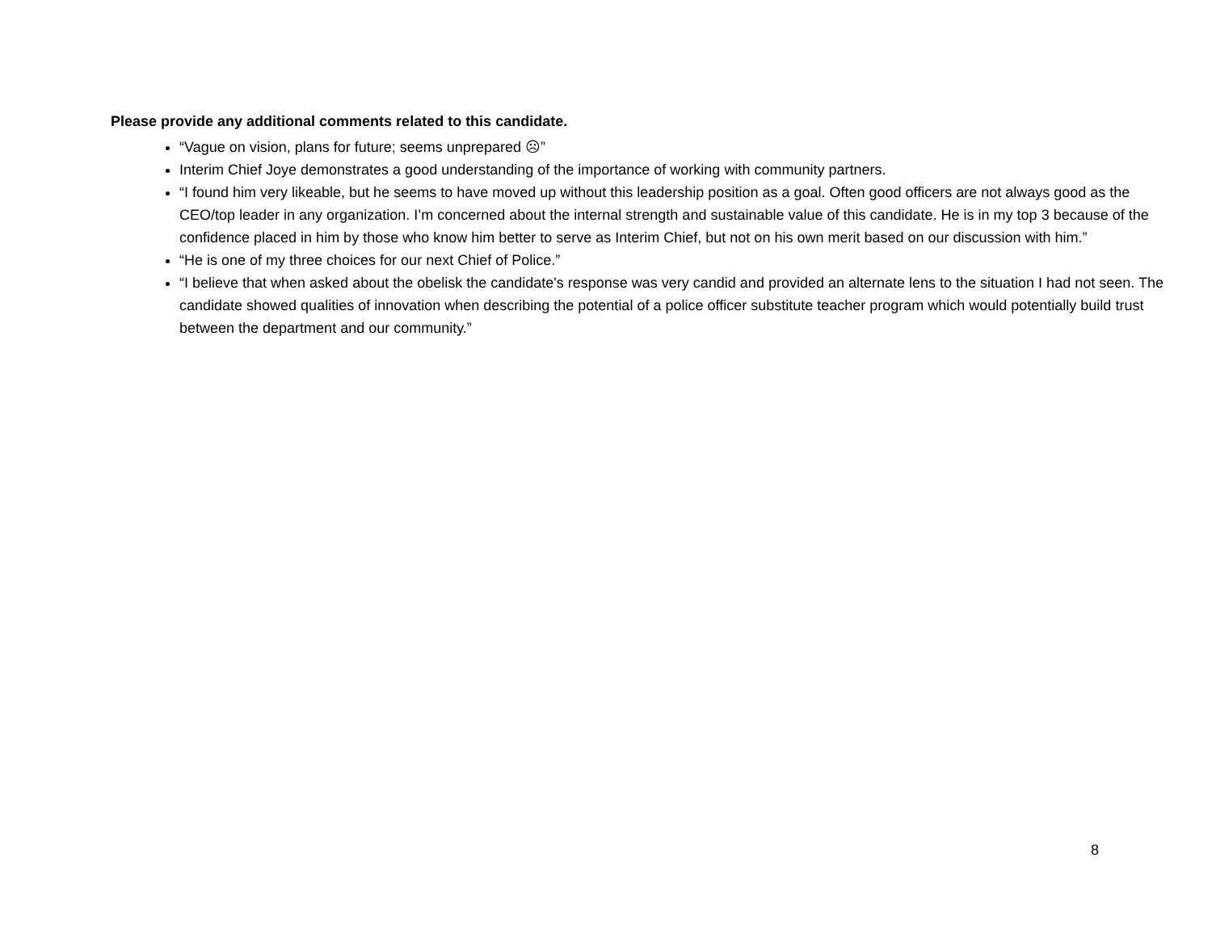Please provide any additional comments related to this candidate.
“Vague on vision, plans for future; seems unprepared ☹”
Interim Chief Joye demonstrates a good understanding of the importance of working with community partners.
“I found him very likeable, but he seems to have moved up without this leadership position as a goal. Often good officers are not always good as the CEO/top leader in any organization. I’m concerned about the internal strength and sustainable value of this candidate. He is in my top 3 because of the confidence placed in him by those who know him better to serve as Interim Chief, but not on his own merit based on our discussion with him.”
“He is one of my three choices for our next Chief of Police.”
“I believe that when asked about the obelisk the candidate's response was very candid and provided an alternate lens to the situation I had not seen. The candidate showed qualities of innovation when describing the potential of a police officer substitute teacher program which would potentially build trust between the department and our community.”
8